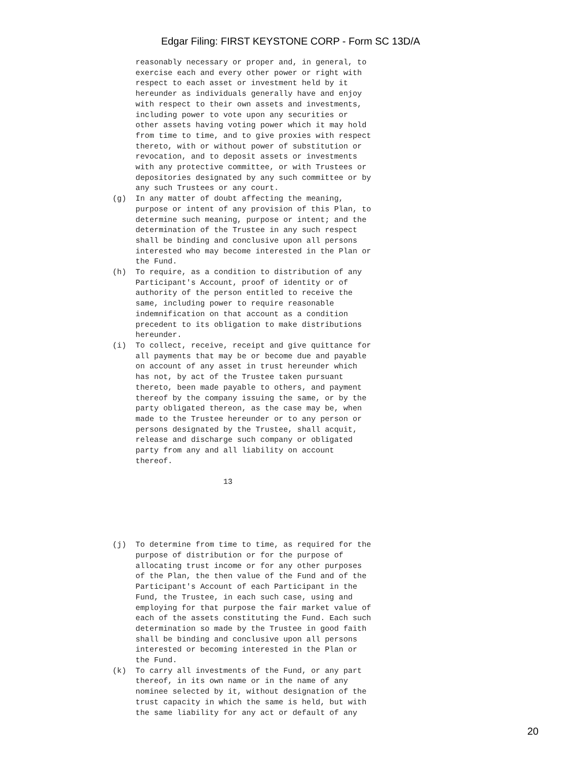Edgar Filing: FIRST KEYSTONE CORP - Form SC 13D/A
     reasonably necessary or proper and, in general, to
     exercise each and every other power or right with
     respect to each asset or investment held by it
     hereunder as individuals generally have and enjoy
     with respect to their own assets and investments,
     including power to vote upon any securities or
     other assets having voting power which it may hold
     from time to time, and to give proxies with respect
     thereto, with or without power of substitution or
     revocation, and to deposit assets or investments
     with any protective committee, or with Trustees or
     depositories designated by any such committee or by
     any such Trustees or any court.
(g)  In any matter of doubt affecting the meaning,
     purpose or intent of any provision of this Plan, to
     determine such meaning, purpose or intent; and the
     determination of the Trustee in any such respect
     shall be binding and conclusive upon all persons
     interested who may become interested in the Plan or
     the Fund.
(h)  To require, as a condition to distribution of any
     Participant's Account, proof of identity or of
     authority of the person entitled to receive the
     same, including power to require reasonable
     indemnification on that account as a condition
     precedent to its obligation to make distributions
     hereunder.
(i)  To collect, receive, receipt and give quittance for
     all payments that may be or become due and payable
     on account of any asset in trust hereunder which
     has not, by act of the Trustee taken pursuant
     thereto, been made payable to others, and payment
     thereof by the company issuing the same, or by the
     party obligated thereon, as the case may be, when
     made to the Trustee hereunder or to any person or
     persons designated by the Trustee, shall acquit,
     release and discharge such company or obligated
     party from any and all liability on account
     thereof.

                        13





(j)  To determine from time to time, as required for the
     purpose of distribution or for the purpose of
     allocating trust income or for any other purposes
     of the Plan, the then value of the Fund and of the
     Participant's Account of each Participant in the
     Fund, the Trustee, in each such case, using and
     employing for that purpose the fair market value of
     each of the assets constituting the Fund. Each such
     determination so made by the Trustee in good faith
     shall be binding and conclusive upon all persons
     interested or becoming interested in the Plan or
     the Fund.
(k)  To carry all investments of the Fund, or any part
     thereof, in its own name or in the name of any
     nominee selected by it, without designation of the
     trust capacity in which the same is held, but with
     the same liability for any act or default of any
20